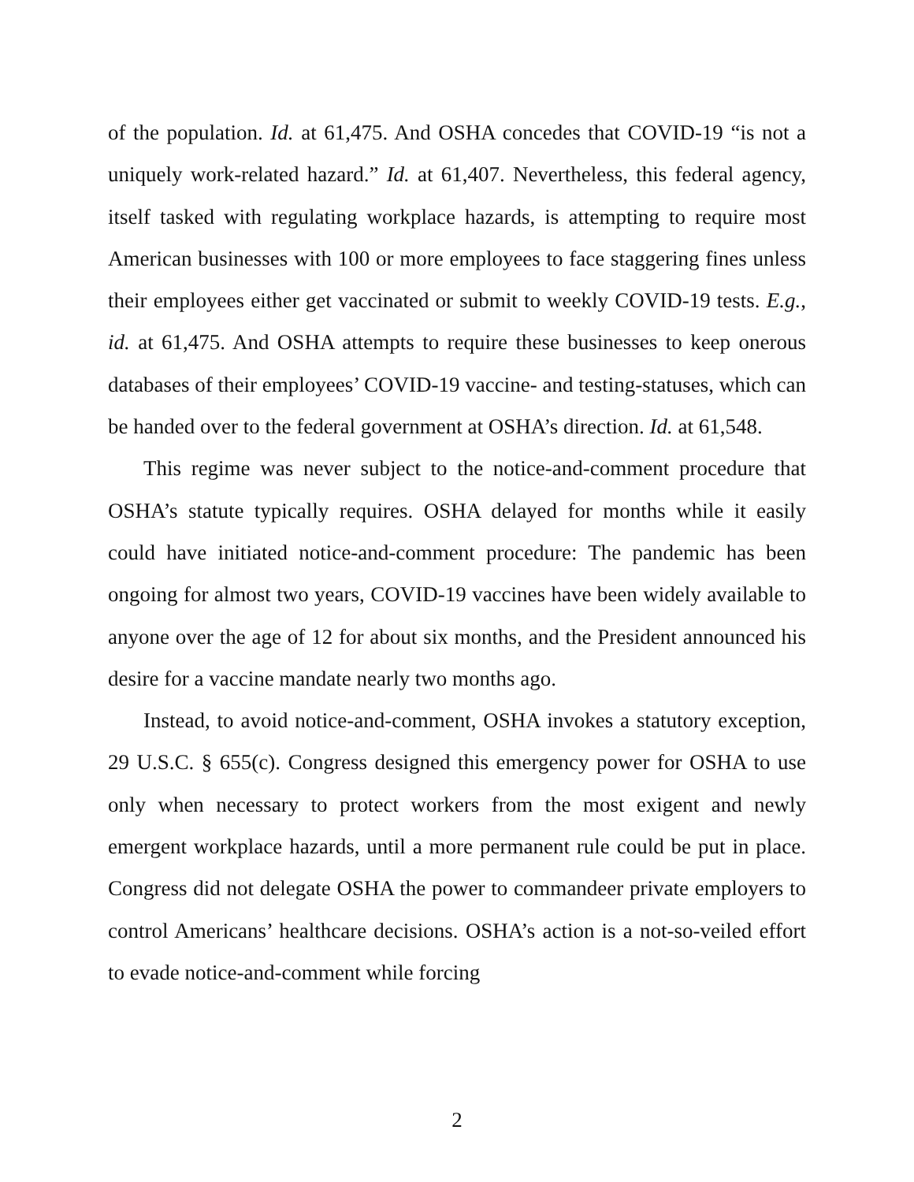of the population. Id. at 61,475. And OSHA concedes that COVID-19 “is not a uniquely work-related hazard.” Id. at 61,407. Nevertheless, this federal agency, itself tasked with regulating workplace hazards, is attempting to re­quire most American businesses with 100 or more employees to face stag­gering fines unless their employees either get vaccinated or submit to weekly COVID-19 tests. E.g., id. at 61,475. And OSHA attempts to require these busi­nesses to keep onerous databases of their employees’ COVID-19 vaccine- and testing-statuses, which can be handed over to the federal government at OSHA’s direction. Id. at 61,548.
This regime was never subject to the notice-and-comment procedure that OSHA’s statute typically requires. OSHA delayed for months while it easily could have initiated notice-and-comment procedure: The pandemic has been ongoing for almost two years, COVID-19 vaccines have been widely available to anyone over the age of 12 for about six months, and the President announced his desire for a vaccine mandate nearly two months ago.
Instead, to avoid notice-and-comment, OSHA invokes a statutory excep­tion, 29 U.S.C. § 655(c). Congress designed this emergency power for OSHA to use only when necessary to protect workers from the most exigent and newly emergent workplace hazards, until a more permanent rule could be put in place. Congress did not delegate OSHA the power to commandeer private employers to control Americans’ healthcare decisions. OSHA’s ac­tion is a not-so-veiled effort to evade notice-and-comment while forcing
2